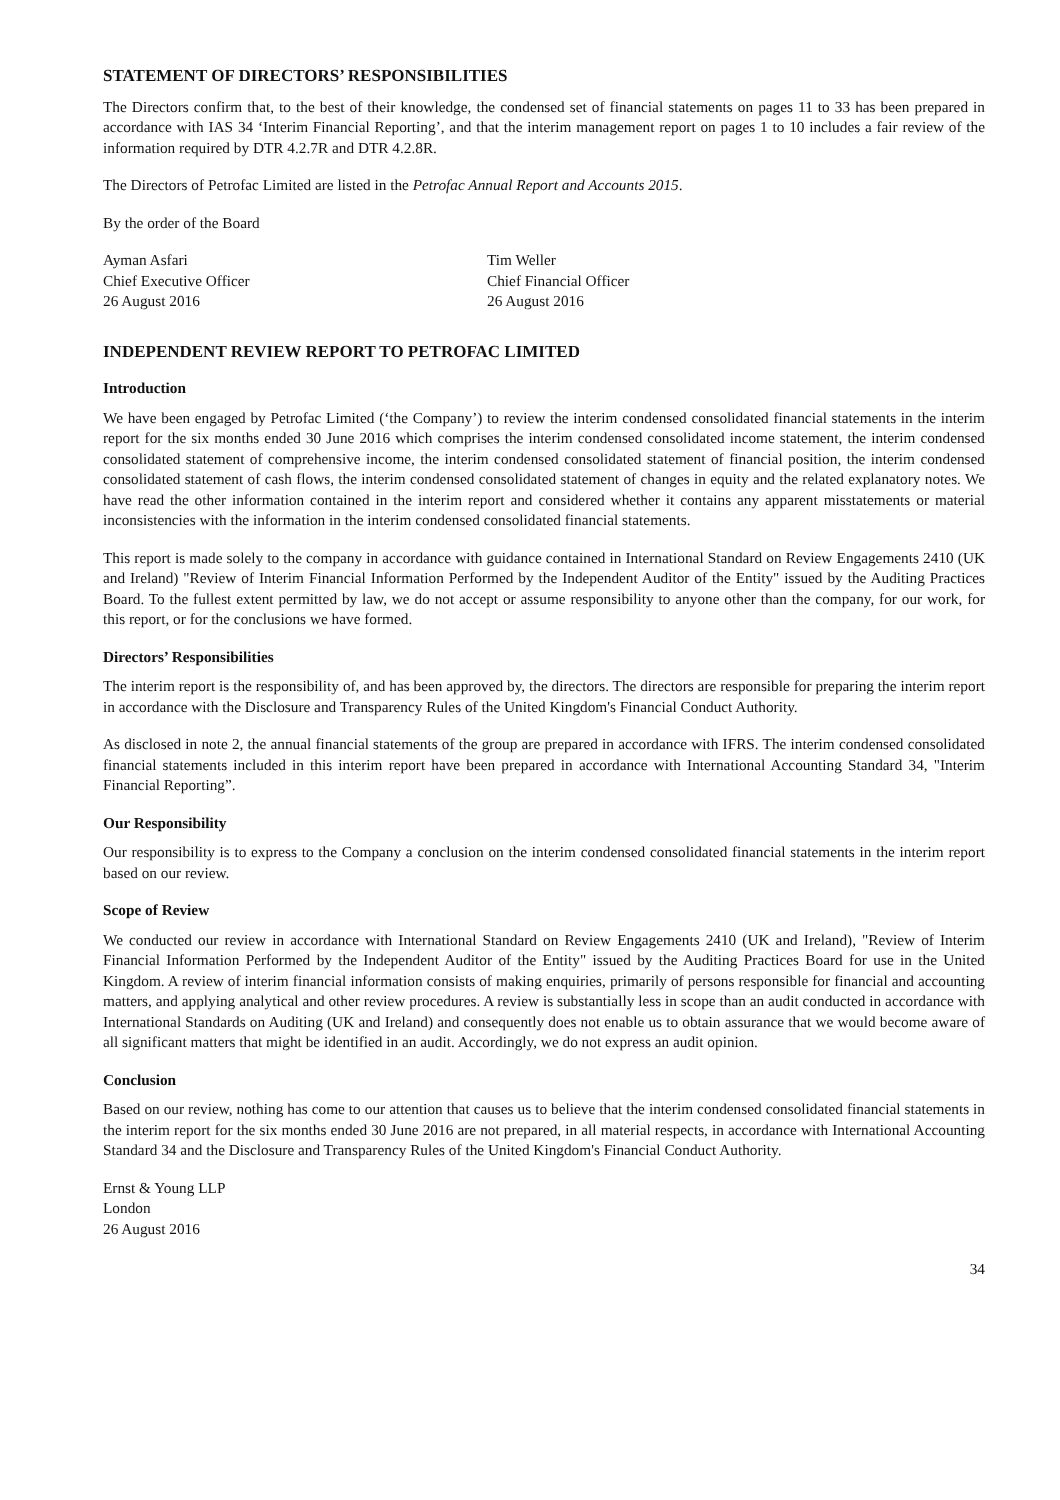STATEMENT OF DIRECTORS’ RESPONSIBILITIES
The Directors confirm that, to the best of their knowledge, the condensed set of financial statements on pages 11 to 33 has been prepared in accordance with IAS 34 ‘Interim Financial Reporting’, and that the interim management report on pages 1 to 10 includes a fair review of the information required by DTR 4.2.7R and DTR 4.2.8R.
The Directors of Petrofac Limited are listed in the Petrofac Annual Report and Accounts 2015.
By the order of the Board
Ayman Asfari
Chief Executive Officer
26 August 2016
Tim Weller
Chief Financial Officer
26 August 2016
INDEPENDENT REVIEW REPORT TO PETROFAC LIMITED
Introduction
We have been engaged by Petrofac Limited (‘the Company’) to review the interim condensed consolidated financial statements in the interim report for the six months ended 30 June 2016 which comprises the interim condensed consolidated income statement, the interim condensed consolidated statement of comprehensive income, the interim condensed consolidated statement of financial position, the interim condensed consolidated statement of cash flows, the interim condensed consolidated statement of changes in equity and the related explanatory notes. We have read the other information contained in the interim report and considered whether it contains any apparent misstatements or material inconsistencies with the information in the interim condensed consolidated financial statements.
This report is made solely to the company in accordance with guidance contained in International Standard on Review Engagements 2410 (UK and Ireland) "Review of Interim Financial Information Performed by the Independent Auditor of the Entity" issued by the Auditing Practices Board. To the fullest extent permitted by law, we do not accept or assume responsibility to anyone other than the company, for our work, for this report, or for the conclusions we have formed.
Directors’ Responsibilities
The interim report is the responsibility of, and has been approved by, the directors. The directors are responsible for preparing the interim report in accordance with the Disclosure and Transparency Rules of the United Kingdom's Financial Conduct Authority.
As disclosed in note 2, the annual financial statements of the group are prepared in accordance with IFRS. The interim condensed consolidated financial statements included in this interim report have been prepared in accordance with International Accounting Standard 34, "Interim Financial Reporting”.
Our Responsibility
Our responsibility is to express to the Company a conclusion on the interim condensed consolidated financial statements in the interim report based on our review.
Scope of Review
We conducted our review in accordance with International Standard on Review Engagements 2410 (UK and Ireland), "Review of Interim Financial Information Performed by the Independent Auditor of the Entity" issued by the Auditing Practices Board for use in the United Kingdom. A review of interim financial information consists of making enquiries, primarily of persons responsible for financial and accounting matters, and applying analytical and other review procedures. A review is substantially less in scope than an audit conducted in accordance with International Standards on Auditing (UK and Ireland) and consequently does not enable us to obtain assurance that we would become aware of all significant matters that might be identified in an audit. Accordingly, we do not express an audit opinion.
Conclusion
Based on our review, nothing has come to our attention that causes us to believe that the interim condensed consolidated financial statements in the interim report for the six months ended 30 June 2016 are not prepared, in all material respects, in accordance with International Accounting Standard 34 and the Disclosure and Transparency Rules of the United Kingdom's Financial Conduct Authority.
Ernst & Young LLP
London
26 August 2016
34